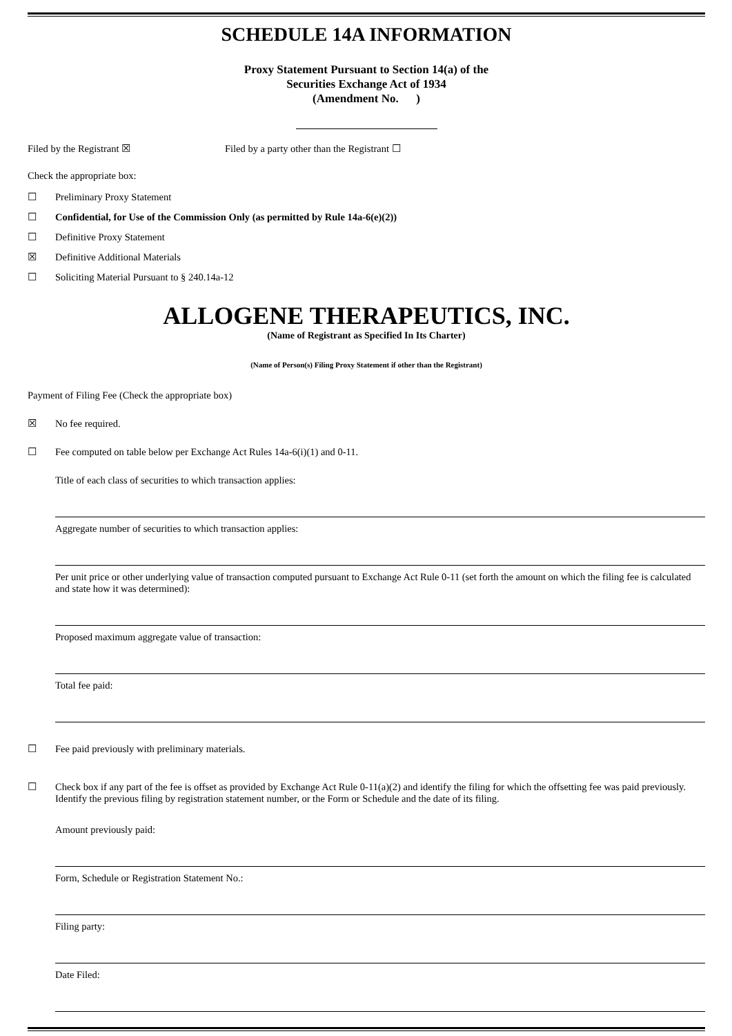SCHEDULE 14A INFORMATION
Proxy Statement Pursuant to Section 14(a) of the
Securities Exchange Act of 1934
(Amendment No. )
Filed by the Registrant ☒ Filed by a party other than the Registrant ☐
Check the appropriate box:
☐ Preliminary Proxy Statement
☐ Confidential, for Use of the Commission Only (as permitted by Rule 14a-6(e)(2))
☐ Definitive Proxy Statement
☒ Definitive Additional Materials
☐ Soliciting Material Pursuant to § 240.14a-12
ALLOGENE THERAPEUTICS, INC.
(Name of Registrant as Specified In Its Charter)
(Name of Person(s) Filing Proxy Statement if other than the Registrant)
Payment of Filing Fee (Check the appropriate box)
☒ No fee required.
☐ Fee computed on table below per Exchange Act Rules 14a-6(i)(1) and 0-11.
Title of each class of securities to which transaction applies:
Aggregate number of securities to which transaction applies:
Per unit price or other underlying value of transaction computed pursuant to Exchange Act Rule 0-11 (set forth the amount on which the filing fee is calculated and state how it was determined):
Proposed maximum aggregate value of transaction:
Total fee paid:
☐ Fee paid previously with preliminary materials.
☐ Check box if any part of the fee is offset as provided by Exchange Act Rule 0-11(a)(2) and identify the filing for which the offsetting fee was paid previously. Identify the previous filing by registration statement number, or the Form or Schedule and the date of its filing.
Amount previously paid:
Form, Schedule or Registration Statement No.:
Filing party:
Date Filed: